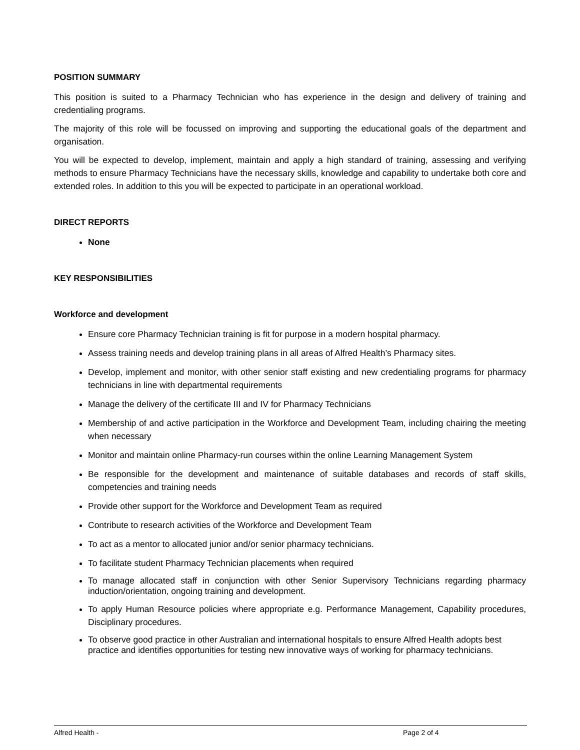POSITION SUMMARY
This position is suited to a Pharmacy Technician who has experience in the design and delivery of training and credentialing programs.
The majority of this role will be focussed on improving and supporting the educational goals of the department and organisation.
You will be expected to develop, implement, maintain and apply a high standard of training, assessing and verifying methods to ensure Pharmacy Technicians have the necessary skills, knowledge and capability to undertake both core and extended roles. In addition to this you will be expected to participate in an operational workload.
DIRECT REPORTS
None
KEY RESPONSIBILITIES
Workforce and development
Ensure core Pharmacy Technician training is fit for purpose in a modern hospital pharmacy.
Assess training needs and develop training plans in all areas of Alfred Health’s Pharmacy sites.
Develop, implement and monitor, with other senior staff existing and new credentialing programs for pharmacy technicians in line with departmental requirements
Manage the delivery of the certificate III and IV for Pharmacy Technicians
Membership of and active participation in the Workforce and Development Team, including chairing the meeting when necessary
Monitor and maintain online Pharmacy-run courses within the online Learning Management System
Be responsible for the development and maintenance of suitable databases and records of staff skills, competencies and training needs
Provide other support for the Workforce and Development Team as required
Contribute to research activities of the Workforce and Development Team
To act as a mentor to allocated junior and/or senior pharmacy technicians.
To facilitate student Pharmacy Technician placements when required
To manage allocated staff in conjunction with other Senior Supervisory Technicians regarding pharmacy induction/orientation, ongoing training and development.
To apply Human Resource policies where appropriate e.g. Performance Management, Capability procedures, Disciplinary procedures.
To observe good practice in other Australian and international hospitals to ensure Alfred Health adopts best practice and identifies opportunities for testing new innovative ways of working for pharmacy technicians.
Alfred Health - Page 2 of 4